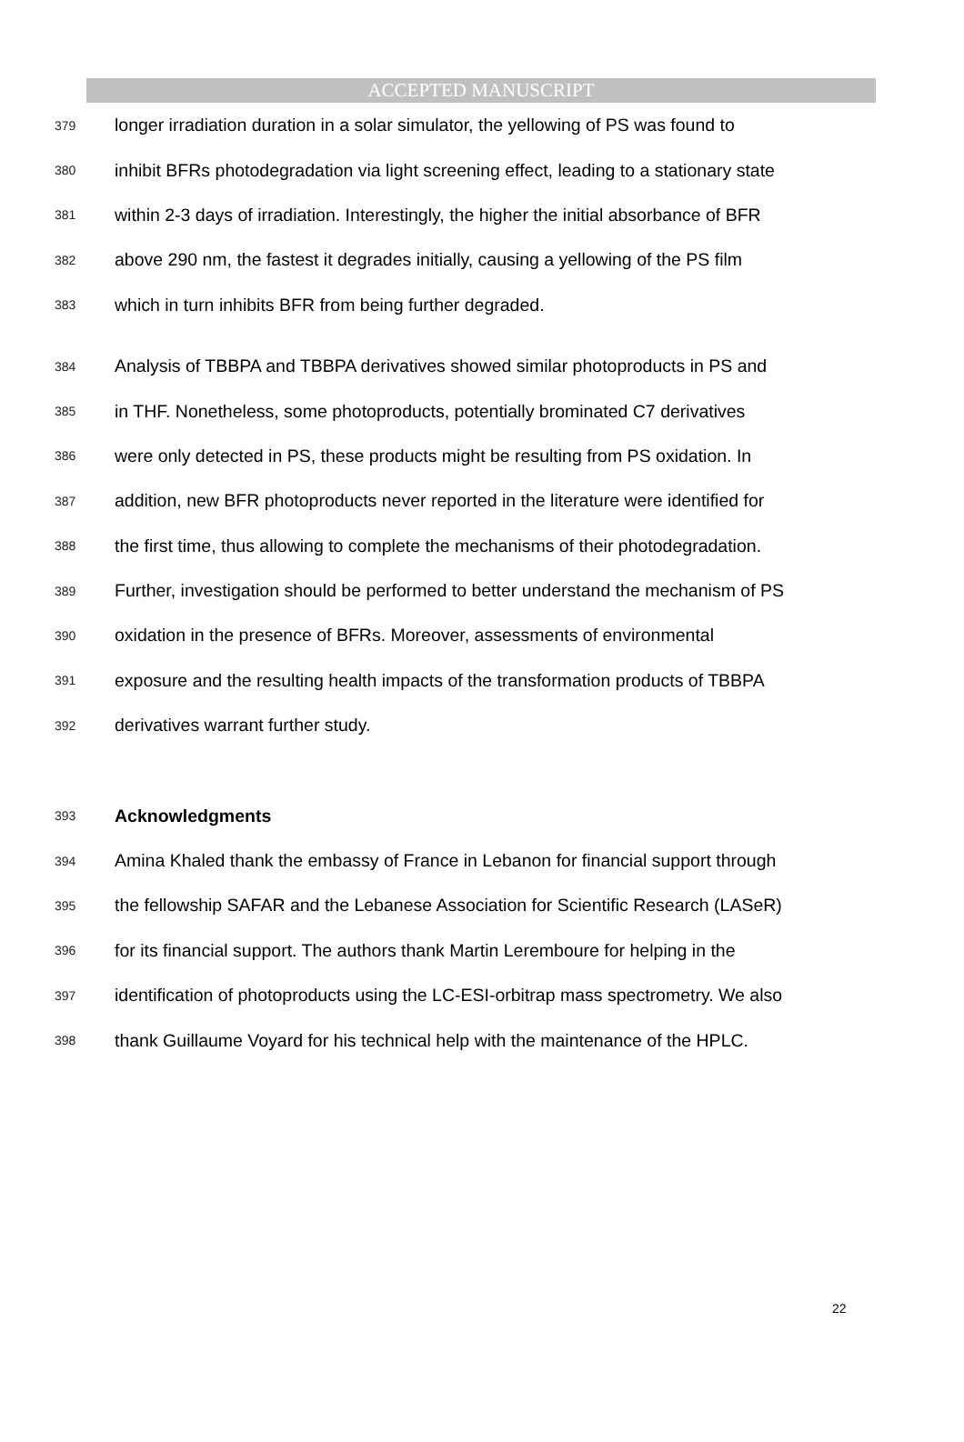ACCEPTED MANUSCRIPT
379 longer irradiation duration in a solar simulator, the yellowing of PS was found to
380 inhibit BFRs photodegradation via light screening effect, leading to a stationary state
381 within 2-3 days of irradiation. Interestingly, the higher the initial absorbance of BFR
382 above 290 nm, the fastest it degrades initially, causing a yellowing of the PS film
383 which in turn inhibits BFR from being further degraded.
384 Analysis of TBBPA and TBBPA derivatives showed similar photoproducts in PS and
385 in THF. Nonetheless, some photoproducts, potentially brominated C7 derivatives
386 were only detected in PS, these products might be resulting from PS oxidation. In
387 addition, new BFR photoproducts never reported in the literature were identified for
388 the first time, thus allowing to complete the mechanisms of their photodegradation.
389 Further, investigation should be performed to better understand the mechanism of PS
390 oxidation in the presence of BFRs. Moreover, assessments of environmental
391 exposure and the resulting health impacts of the transformation products of TBBPA
392 derivatives warrant further study.
393 Acknowledgments
394 Amina Khaled thank the embassy of France in Lebanon for financial support through
395 the fellowship SAFAR and the Lebanese Association for Scientific Research (LASeR)
396 for its financial support. The authors thank Martin Leremboure for helping in the
397 identification of photoproducts using the LC-ESI-orbitrap mass spectrometry. We also
398 thank Guillaume Voyard for his technical help with the maintenance of the HPLC.
22